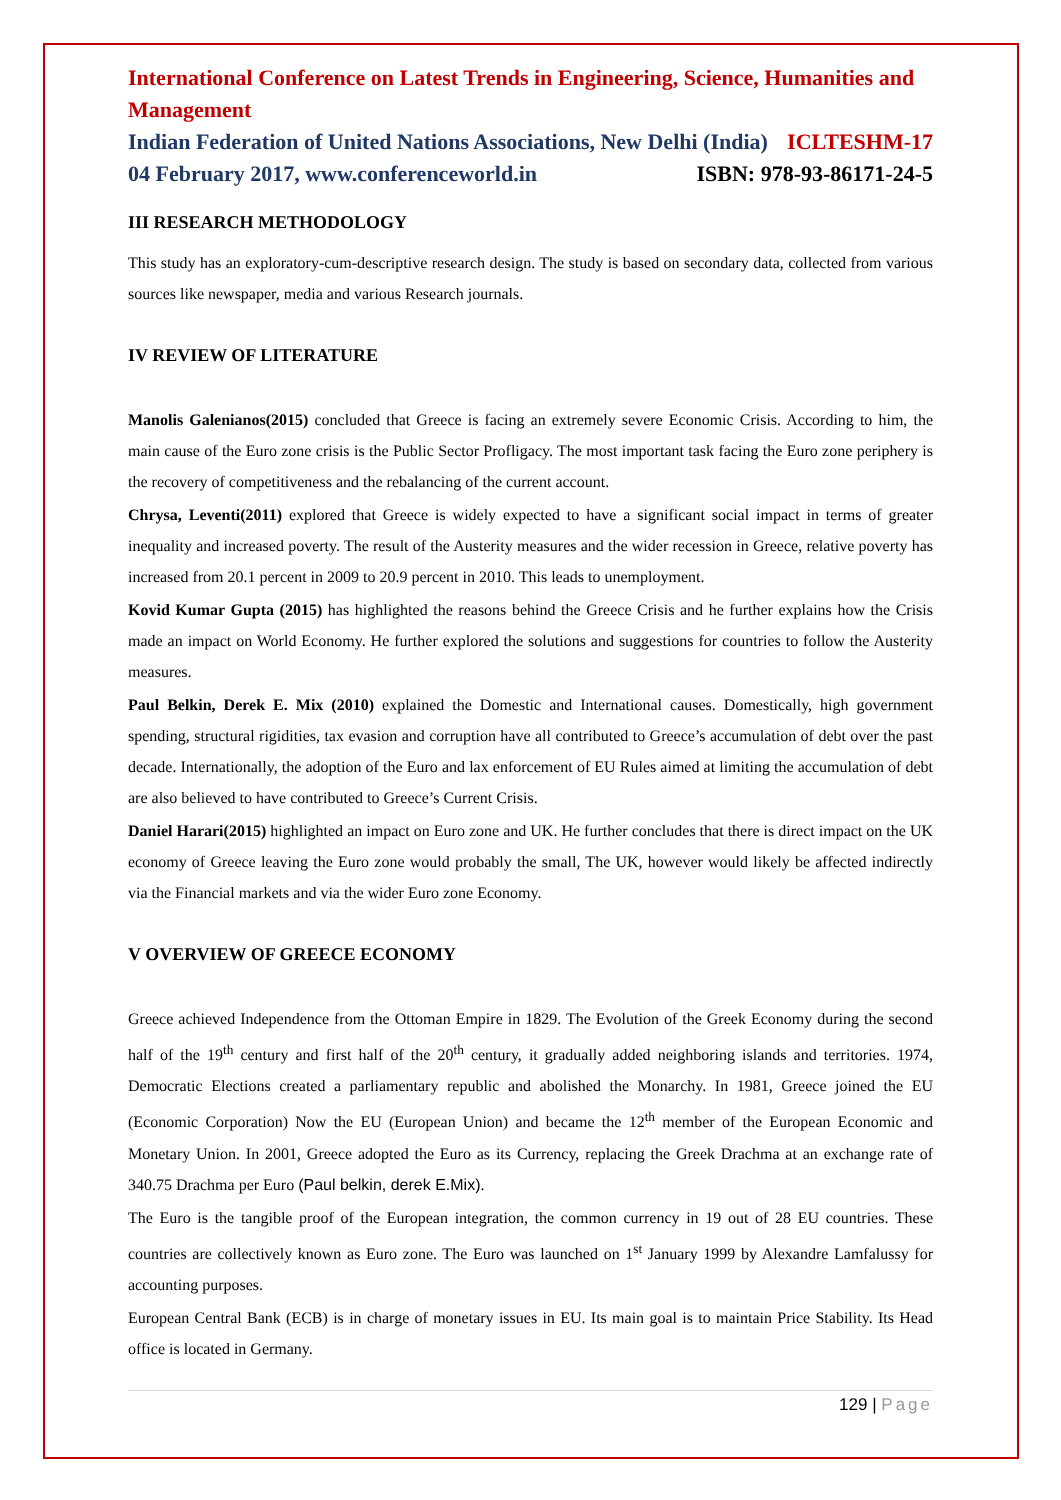International Conference on Latest Trends in Engineering, Science, Humanities and Management
Indian Federation of United Nations Associations, New Delhi (India) ICLTESHM-17
04 February 2017, www.conferenceworld.in ISBN: 978-93-86171-24-5
III RESEARCH METHODOLOGY
This study has an exploratory-cum-descriptive research design. The study is based on secondary data, collected from various sources like newspaper, media and various Research journals.
IV REVIEW OF LITERATURE
Manolis Galenianos(2015) concluded that Greece is facing an extremely severe Economic Crisis. According to him, the main cause of the Euro zone crisis is the Public Sector Profligacy. The most important task facing the Euro zone periphery is the recovery of competitiveness and the rebalancing of the current account.
Chrysa, Leventi(2011) explored that Greece is widely expected to have a significant social impact in terms of greater inequality and increased poverty. The result of the Austerity measures and the wider recession in Greece, relative poverty has increased from 20.1 percent in 2009 to 20.9 percent in 2010. This leads to unemployment.
Kovid Kumar Gupta (2015) has highlighted the reasons behind the Greece Crisis and he further explains how the Crisis made an impact on World Economy. He further explored the solutions and suggestions for countries to follow the Austerity measures.
Paul Belkin, Derek E. Mix (2010) explained the Domestic and International causes. Domestically, high government spending, structural rigidities, tax evasion and corruption have all contributed to Greece’s accumulation of debt over the past decade. Internationally, the adoption of the Euro and lax enforcement of EU Rules aimed at limiting the accumulation of debt are also believed to have contributed to Greece’s Current Crisis.
Daniel Harari(2015) highlighted an impact on Euro zone and UK. He further concludes that there is direct impact on the UK economy of Greece leaving the Euro zone would probably the small, The UK, however would likely be affected indirectly via the Financial markets and via the wider Euro zone Economy.
V OVERVIEW OF GREECE ECONOMY
Greece achieved Independence from the Ottoman Empire in 1829. The Evolution of the Greek Economy during the second half of the 19<sup>th</sup> century and first half of the 20<sup>th</sup> century, it gradually added neighboring islands and territories. 1974, Democratic Elections created a parliamentary republic and abolished the Monarchy. In 1981, Greece joined the EU (Economic Corporation) Now the EU (European Union) and became the 12<sup>th</sup> member of the European Economic and Monetary Union. In 2001, Greece adopted the Euro as its Currency, replacing the Greek Drachma at an exchange rate of 340.75 Drachma per Euro (Paul belkin, derek E.Mix).
The Euro is the tangible proof of the European integration, the common currency in 19 out of 28 EU countries. These countries are collectively known as Euro zone. The Euro was launched on 1<sup>st</sup> January 1999 by Alexandre Lamfalussy for accounting purposes.
European Central Bank (ECB) is in charge of monetary issues in EU. Its main goal is to maintain Price Stability. Its Head office is located in Germany.
129 | Page